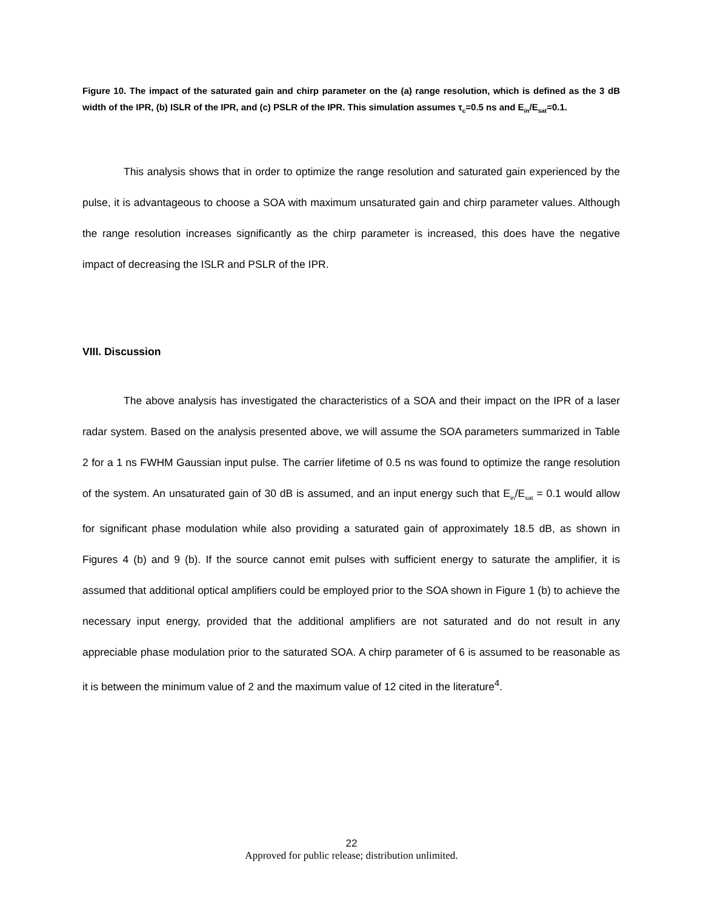Figure 10. The impact of the saturated gain and chirp parameter on the (a) range resolution, which is defined as the 3 dB width of the IPR, (b) ISLR of the IPR, and (c) PSLR of the IPR. This simulation assumes τ<sub>c</sub>=0.5 ns and E<sub>in</sub>/E<sub>sat</sub>=0.1.
This analysis shows that in order to optimize the range resolution and saturated gain experienced by the pulse, it is advantageous to choose a SOA with maximum unsaturated gain and chirp parameter values. Although the range resolution increases significantly as the chirp parameter is increased, this does have the negative impact of decreasing the ISLR and PSLR of the IPR.
VIII. Discussion
The above analysis has investigated the characteristics of a SOA and their impact on the IPR of a laser radar system. Based on the analysis presented above, we will assume the SOA parameters summarized in Table 2 for a 1 ns FWHM Gaussian input pulse. The carrier lifetime of 0.5 ns was found to optimize the range resolution of the system. An unsaturated gain of 30 dB is assumed, and an input energy such that E<sub>in</sub>/E<sub>sat</sub> = 0.1 would allow for significant phase modulation while also providing a saturated gain of approximately 18.5 dB, as shown in Figures 4 (b) and 9 (b). If the source cannot emit pulses with sufficient energy to saturate the amplifier, it is assumed that additional optical amplifiers could be employed prior to the SOA shown in Figure 1 (b) to achieve the necessary input energy, provided that the additional amplifiers are not saturated and do not result in any appreciable phase modulation prior to the saturated SOA. A chirp parameter of 6 is assumed to be reasonable as it is between the minimum value of 2 and the maximum value of 12 cited in the literature<sup>4</sup>.
22
Approved for public release; distribution unlimited.